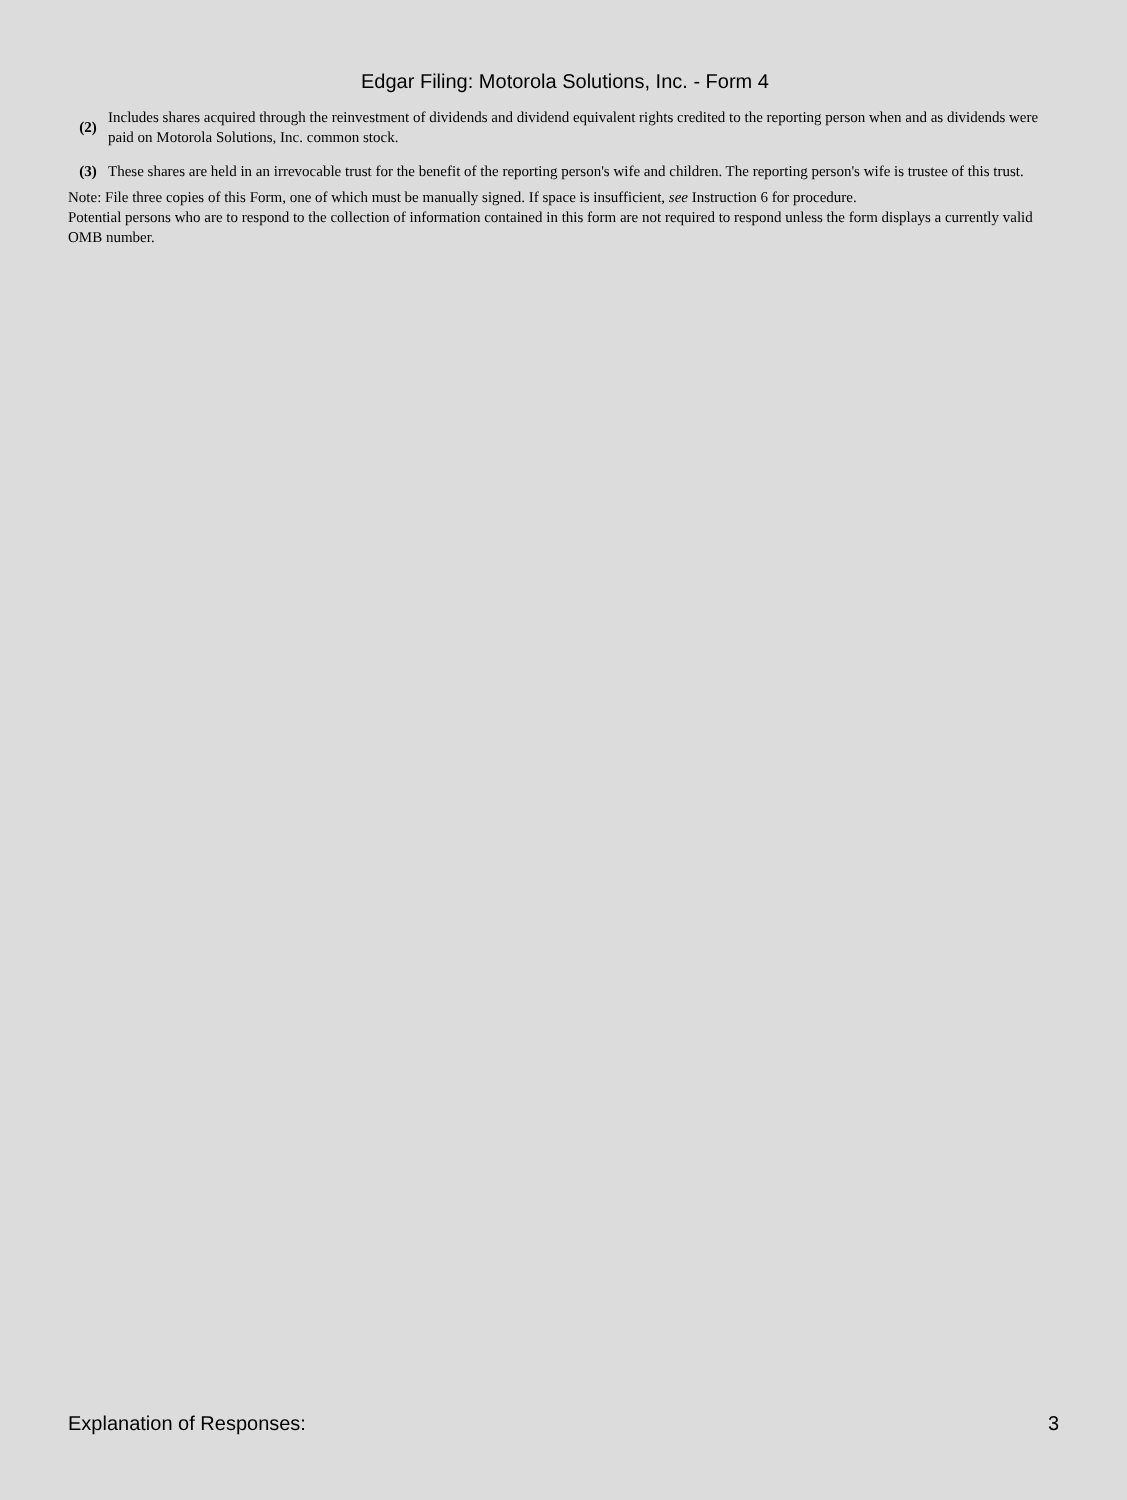Edgar Filing: Motorola Solutions, Inc. - Form 4
| (2) | Includes shares acquired through the reinvestment of dividends and dividend equivalent rights credited to the reporting person when and as dividends were paid on Motorola Solutions, Inc. common stock. |
| (3) | These shares are held in an irrevocable trust for the benefit of the reporting person's wife and children. The reporting person's wife is trustee of this trust. |
Note: File three copies of this Form, one of which must be manually signed. If space is insufficient, see Instruction 6 for procedure.
Potential persons who are to respond to the collection of information contained in this form are not required to respond unless the form displays a currently valid OMB number.
Explanation of Responses: 3